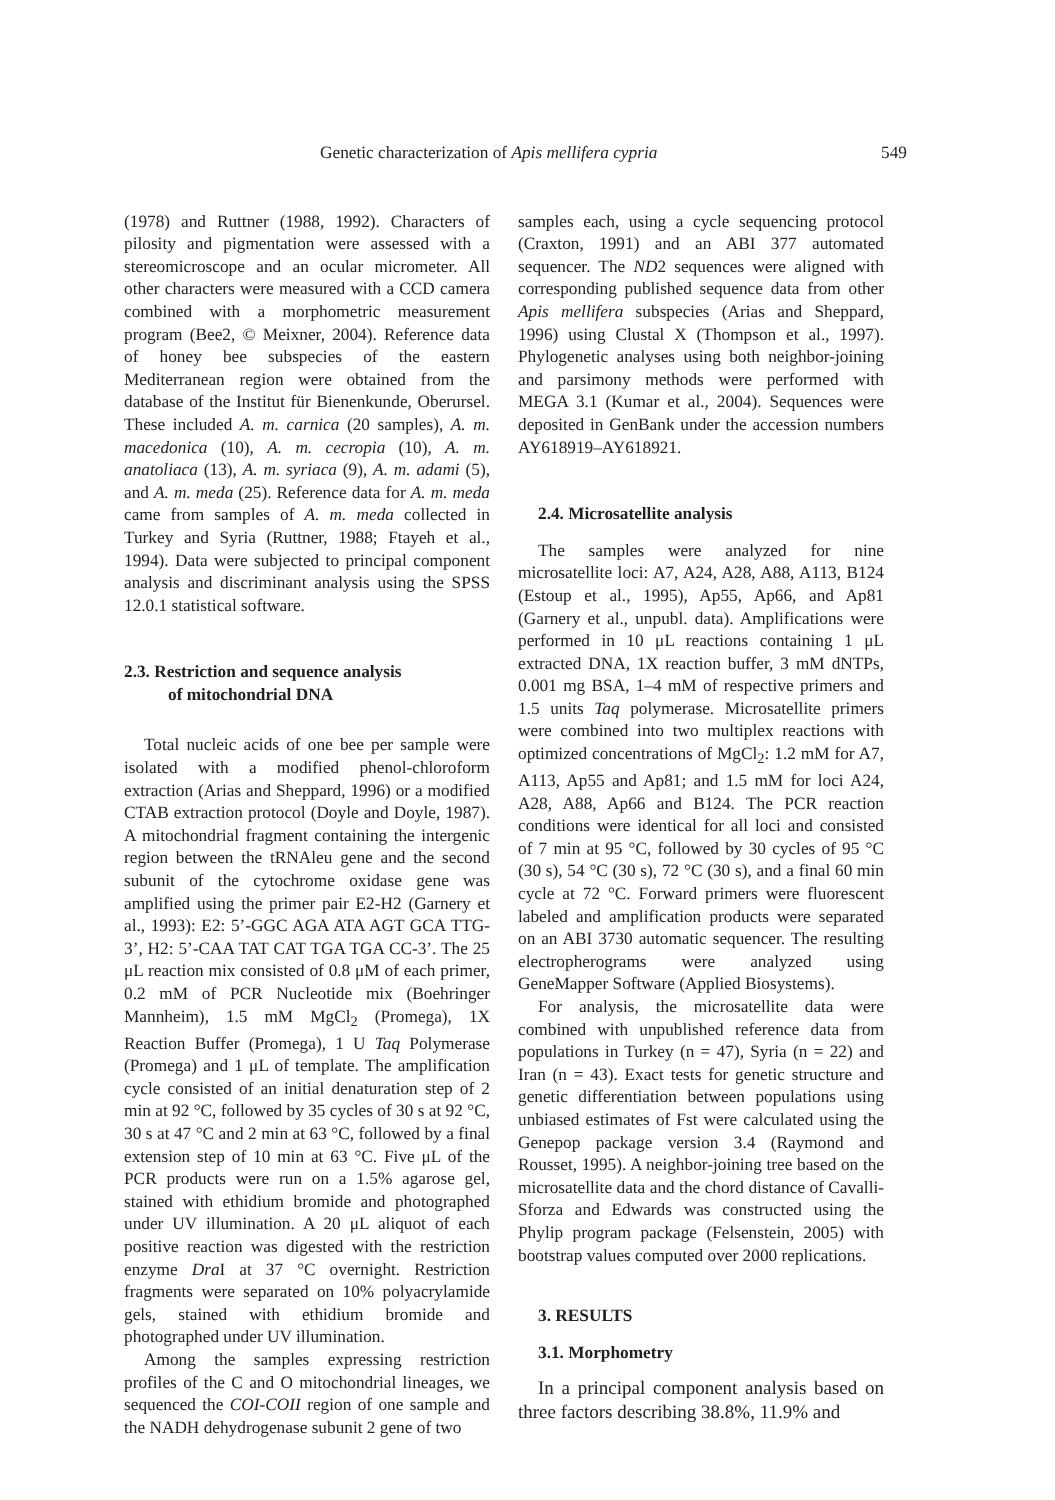Genetic characterization of Apis mellifera cypria 549
(1978) and Ruttner (1988, 1992). Characters of pilosity and pigmentation were assessed with a stereomicroscope and an ocular micrometer. All other characters were measured with a CCD camera combined with a morphometric measurement program (Bee2, © Meixner, 2004). Reference data of honey bee subspecies of the eastern Mediterranean region were obtained from the database of the Institut für Bienenkunde, Oberursel. These included A. m. carnica (20 samples), A. m. macedonica (10), A. m. cecropia (10), A. m. anatoliaca (13), A. m. syriaca (9), A. m. adami (5), and A. m. meda (25). Reference data for A. m. meda came from samples of A. m. meda collected in Turkey and Syria (Ruttner, 1988; Ftayeh et al., 1994). Data were subjected to principal component analysis and discriminant analysis using the SPSS 12.0.1 statistical software.
2.3. Restriction and sequence analysis
of mitochondrial DNA
Total nucleic acids of one bee per sample were isolated with a modified phenol-chloroform extraction (Arias and Sheppard, 1996) or a modified CTAB extraction protocol (Doyle and Doyle, 1987). A mitochondrial fragment containing the intergenic region between the tRNAleu gene and the second subunit of the cytochrome oxidase gene was amplified using the primer pair E2-H2 (Garnery et al., 1993): E2: 5’-GGC AGA ATA AGT GCA TTG-3’, H2: 5’-CAA TAT CAT TGA TGA CC-3’. The 25 μL reaction mix consisted of 0.8 μM of each primer, 0.2 mM of PCR Nucleotide mix (Boehringer Mannheim), 1.5 mM MgCl<sub>2</sub> (Promega), 1X Reaction Buffer (Promega), 1 U Taq Polymerase (Promega) and 1 μL of template. The amplification cycle consisted of an initial denaturation step of 2 min at 92 °C, followed by 35 cycles of 30 s at 92 °C, 30 s at 47 °C and 2 min at 63 °C, followed by a final extension step of 10 min at 63 °C. Five μL of the PCR products were run on a 1.5% agarose gel, stained with ethidium bromide and photographed under UV illumination. A 20 μL aliquot of each positive reaction was digested with the restriction enzyme Dra I at 37 °C overnight. Restriction fragments were separated on 10% polyacrylamide gels, stained with ethidium bromide and photographed under UV illumination.
Among the samples expressing restriction profiles of the C and O mitochondrial lineages, we sequenced the COI-COII region of one sample and the NADH dehydrogenase subunit 2 gene of two
samples each, using a cycle sequencing protocol (Craxton, 1991) and an ABI 377 automated sequencer. The ND2 sequences were aligned with corresponding published sequence data from other Apis mellifera subspecies (Arias and Sheppard, 1996) using Clustal X (Thompson et al., 1997). Phylogenetic analyses using both neighbor-joining and parsimony methods were performed with MEGA 3.1 (Kumar et al., 2004). Sequences were deposited in GenBank under the accession numbers AY618919–AY618921.
2.4. Microsatellite analysis
The samples were analyzed for nine microsatellite loci: A7, A24, A28, A88, A113, B124 (Estoup et al., 1995), Ap55, Ap66, and Ap81 (Garnery et al., unpubl. data). Amplifications were performed in 10 μL reactions containing 1 μL extracted DNA, 1X reaction buffer, 3 mM dNTPs, 0.001 mg BSA, 1–4 mM of respective primers and 1.5 units Taq polymerase. Microsatellite primers were combined into two multiplex reactions with optimized concentrations of MgCl<sub>2</sub>: 1.2 mM for A7, A113, Ap55 and Ap81; and 1.5 mM for loci A24, A28, A88, Ap66 and B124. The PCR reaction conditions were identical for all loci and consisted of 7 min at 95 °C, followed by 30 cycles of 95 °C (30 s), 54 °C (30 s), 72 °C (30 s), and a final 60 min cycle at 72 °C. Forward primers were fluorescent labeled and amplification products were separated on an ABI 3730 automatic sequencer. The resulting electropherograms were analyzed using GeneMapper Software (Applied Biosystems).
For analysis, the microsatellite data were combined with unpublished reference data from populations in Turkey (n = 47), Syria (n = 22) and Iran (n = 43). Exact tests for genetic structure and genetic differentiation between populations using unbiased estimates of Fst were calculated using the Genepop package version 3.4 (Raymond and Rousset, 1995). A neighbor-joining tree based on the microsatellite data and the chord distance of Cavalli-Sforza and Edwards was constructed using the Phylip program package (Felsenstein, 2005) with bootstrap values computed over 2000 replications.
3. RESULTS
3.1. Morphometry
In a principal component analysis based on three factors describing 38.8%, 11.9% and